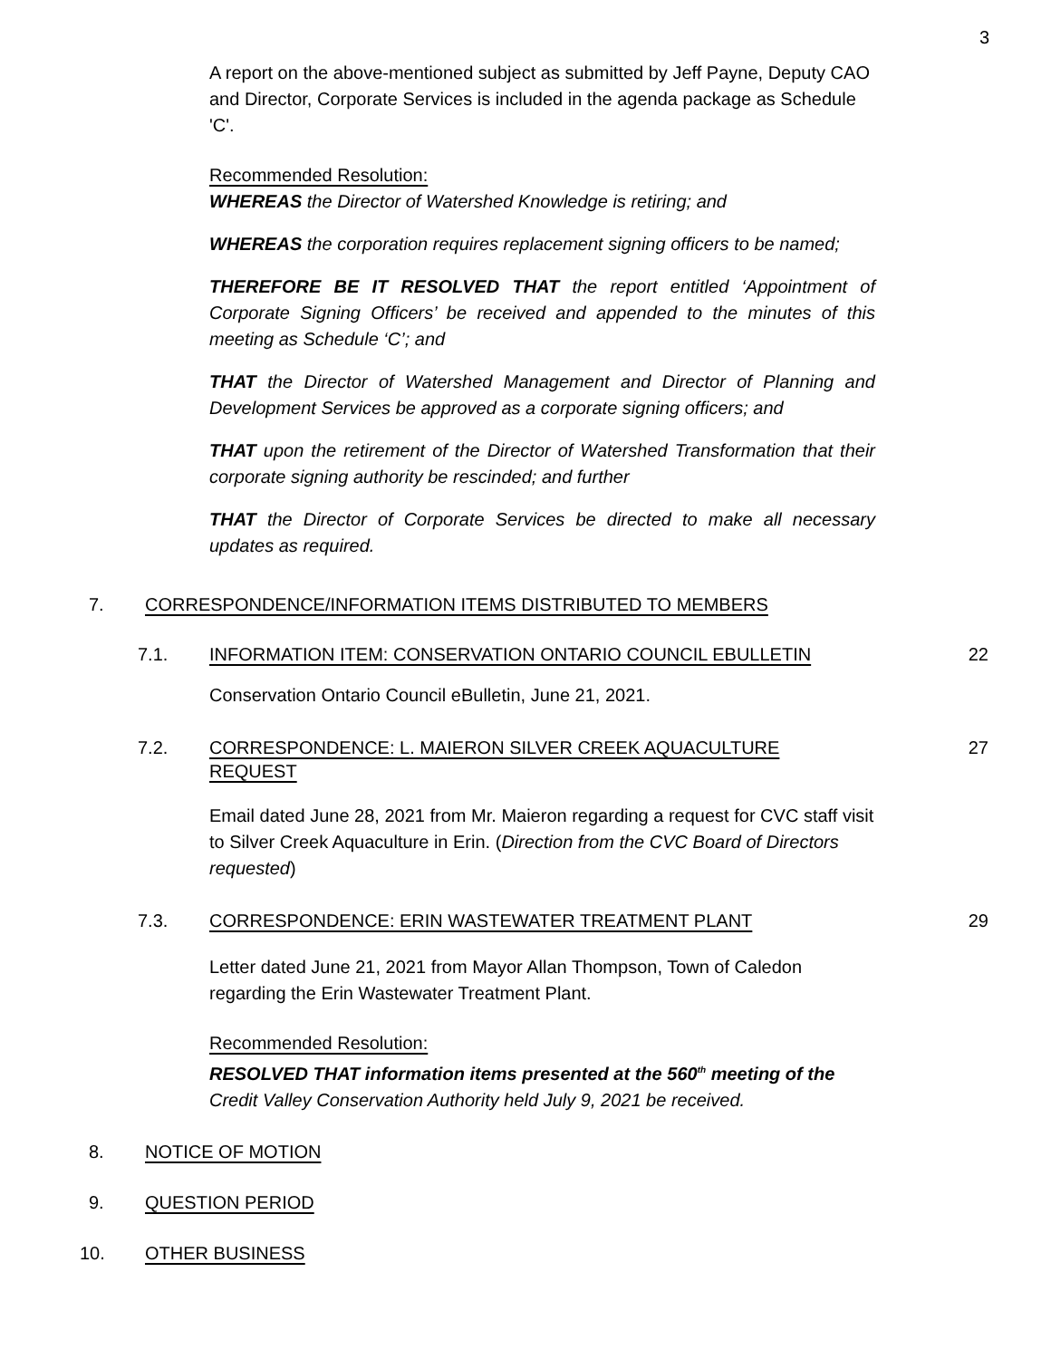3
A report on the above-mentioned subject as submitted by Jeff Payne, Deputy CAO and Director, Corporate Services is included in the agenda package as Schedule 'C'.
Recommended Resolution:
WHEREAS the Director of Watershed Knowledge is retiring; and
WHEREAS the corporation requires replacement signing officers to be named;
THEREFORE BE IT RESOLVED THAT the report entitled ‘Appointment of Corporate Signing Officers’ be received and appended to the minutes of this meeting as Schedule ‘C’; and
THAT the Director of Watershed Management and Director of Planning and Development Services be approved as a corporate signing officers; and
THAT upon the retirement of the Director of Watershed Transformation that their corporate signing authority be rescinded; and further
THAT the Director of Corporate Services be directed to make all necessary updates as required.
7. CORRESPONDENCE/INFORMATION ITEMS DISTRIBUTED TO MEMBERS
7.1. INFORMATION ITEM: CONSERVATION ONTARIO COUNCIL EBULLETIN 22
Conservation Ontario Council eBulletin, June 21, 2021.
7.2. CORRESPONDENCE: L. MAIERON SILVER CREEK AQUACULTURE
REQUEST 27
Email dated June 28, 2021 from Mr. Maieron regarding a request for CVC staff visit to Silver Creek Aquaculture in Erin. (Direction from the CVC Board of Directors requested)
7.3. CORRESPONDENCE: ERIN WASTEWATER TREATMENT PLANT 29
Letter dated June 21, 2021 from Mayor Allan Thompson, Town of Caledon regarding the Erin Wastewater Treatment Plant.
Recommended Resolution:
RESOLVED THAT information items presented at the 560<sup>th</sup> meeting of the Credit Valley Conservation Authority held July 9, 2021 be received.
8. NOTICE OF MOTION
9. QUESTION PERIOD
10. OTHER BUSINESS